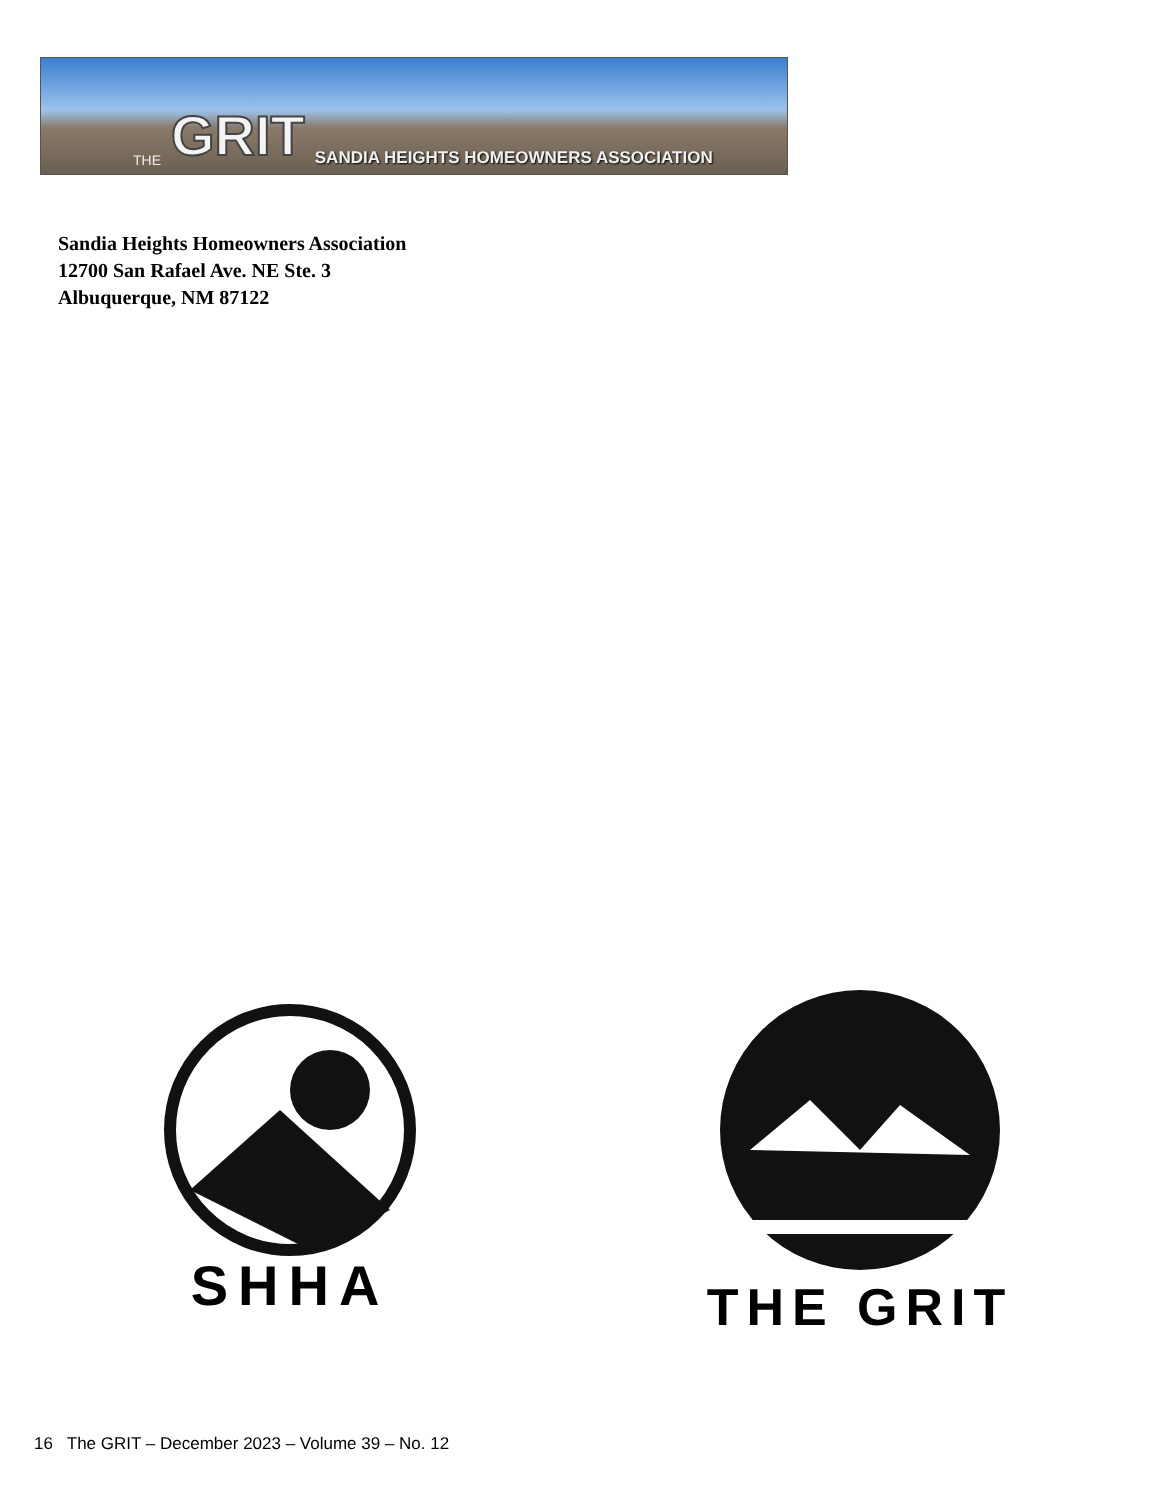THE GRIT SANDIA HEIGHTS HOMEOWNERS ASSOCIATION
Sandia Heights Homeowners Association
12700 San Rafael Ave. NE Ste. 3
Albuquerque, NM 87122
SHHA
THE GRIT
16 The GRIT – December 2023 – Volume 39 – No. 12